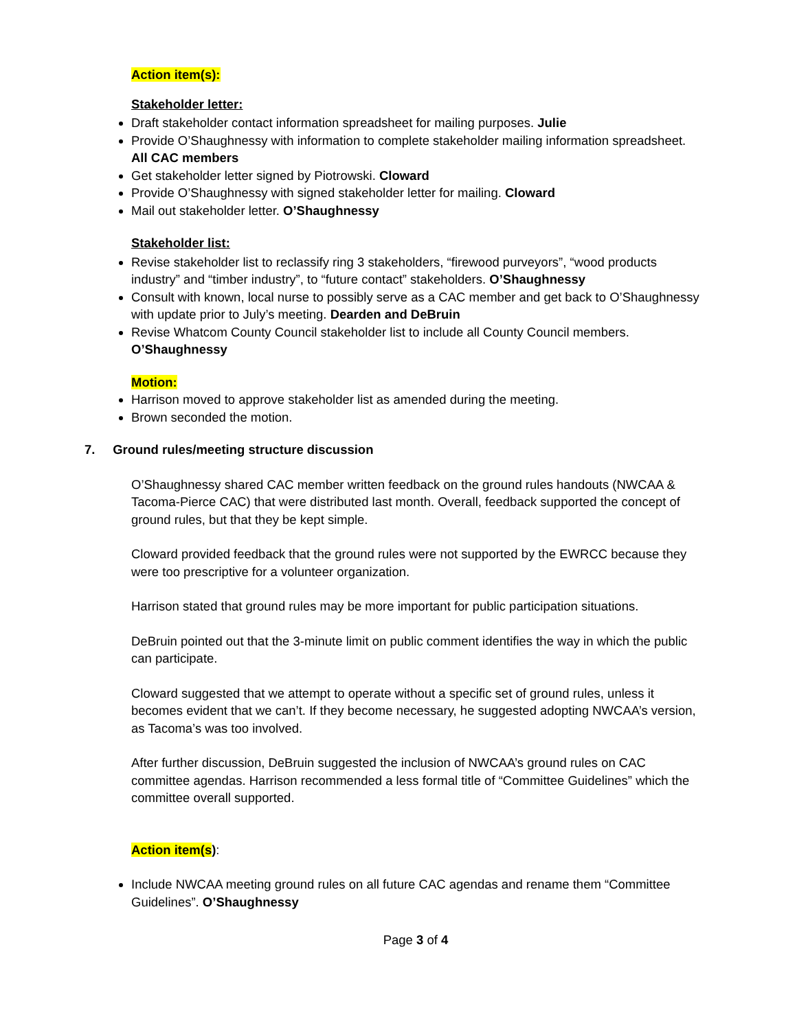Action item(s):
Stakeholder letter:
Draft stakeholder contact information spreadsheet for mailing purposes. Julie
Provide O’Shaughnessy with information to complete stakeholder mailing information spreadsheet. All CAC members
Get stakeholder letter signed by Piotrowski. Cloward
Provide O’Shaughnessy with signed stakeholder letter for mailing. Cloward
Mail out stakeholder letter. O’Shaughnessy
Stakeholder list:
Revise stakeholder list to reclassify ring 3 stakeholders, “firewood purveyors”, “wood products industry” and “timber industry”, to “future contact” stakeholders. O’Shaughnessy
Consult with known, local nurse to possibly serve as a CAC member and get back to O’Shaughnessy with update prior to July’s meeting. Dearden and DeBruin
Revise Whatcom County Council stakeholder list to include all County Council members. O’Shaughnessy
Motion:
Harrison moved to approve stakeholder list as amended during the meeting.
Brown seconded the motion.
7. Ground rules/meeting structure discussion
O’Shaughnessy shared CAC member written feedback on the ground rules handouts (NWCAA & Tacoma-Pierce CAC) that were distributed last month. Overall, feedback supported the concept of ground rules, but that they be kept simple.
Cloward provided feedback that the ground rules were not supported by the EWRCC because they were too prescriptive for a volunteer organization.
Harrison stated that ground rules may be more important for public participation situations.
DeBruin pointed out that the 3-minute limit on public comment identifies the way in which the public can participate.
Cloward suggested that we attempt to operate without a specific set of ground rules, unless it becomes evident that we can’t. If they become necessary, he suggested adopting NWCAA’s version, as Tacoma’s was too involved.
After further discussion, DeBruin suggested the inclusion of NWCAA’s ground rules on CAC committee agendas. Harrison recommended a less formal title of “Committee Guidelines” which the committee overall supported.
Action item(s):
Include NWCAA meeting ground rules on all future CAC agendas and rename them “Committee Guidelines”. O’Shaughnessy
Page 3 of 4